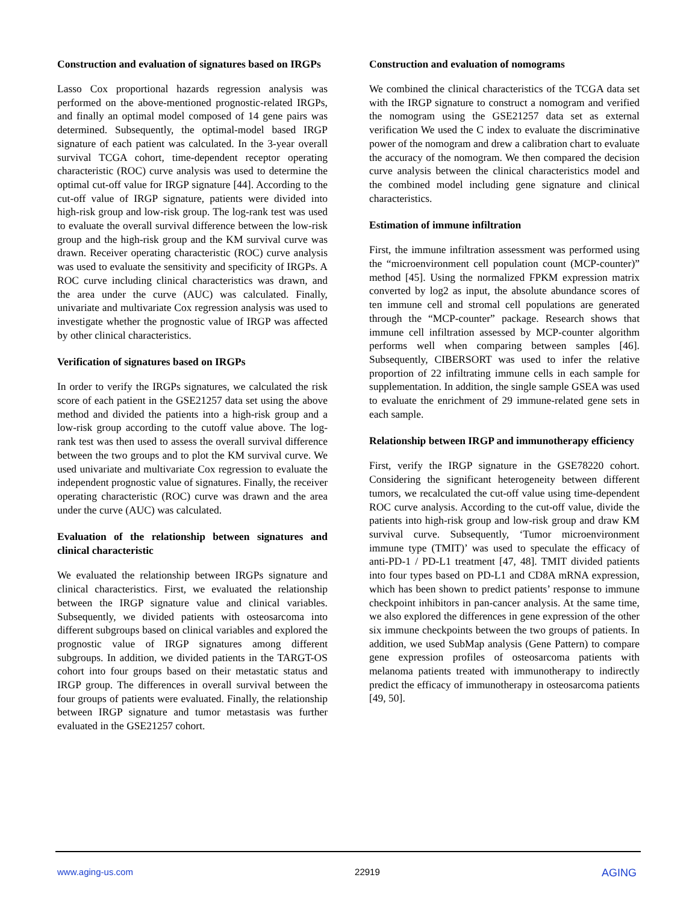Construction and evaluation of signatures based on IRGPs
Lasso Cox proportional hazards regression analysis was performed on the above-mentioned prognostic-related IRGPs, and finally an optimal model composed of 14 gene pairs was determined. Subsequently, the optimal-model based IRGP signature of each patient was calculated. In the 3-year overall survival TCGA cohort, time-dependent receptor operating characteristic (ROC) curve analysis was used to determine the optimal cut-off value for IRGP signature [44]. According to the cut-off value of IRGP signature, patients were divided into high-risk group and low-risk group. The log-rank test was used to evaluate the overall survival difference between the low-risk group and the high-risk group and the KM survival curve was drawn. Receiver operating characteristic (ROC) curve analysis was used to evaluate the sensitivity and specificity of IRGPs. A ROC curve including clinical characteristics was drawn, and the area under the curve (AUC) was calculated. Finally, univariate and multivariate Cox regression analysis was used to investigate whether the prognostic value of IRGP was affected by other clinical characteristics.
Verification of signatures based on IRGPs
In order to verify the IRGPs signatures, we calculated the risk score of each patient in the GSE21257 data set using the above method and divided the patients into a high-risk group and a low-risk group according to the cutoff value above. The log-rank test was then used to assess the overall survival difference between the two groups and to plot the KM survival curve. We used univariate and multivariate Cox regression to evaluate the independent prognostic value of signatures. Finally, the receiver operating characteristic (ROC) curve was drawn and the area under the curve (AUC) was calculated.
Evaluation of the relationship between signatures and clinical characteristic
We evaluated the relationship between IRGPs signature and clinical characteristics. First, we evaluated the relationship between the IRGP signature value and clinical variables. Subsequently, we divided patients with osteosarcoma into different subgroups based on clinical variables and explored the prognostic value of IRGP signatures among different subgroups. In addition, we divided patients in the TARGT-OS cohort into four groups based on their metastatic status and IRGP group. The differences in overall survival between the four groups of patients were evaluated. Finally, the relationship between IRGP signature and tumor metastasis was further evaluated in the GSE21257 cohort.
Construction and evaluation of nomograms
We combined the clinical characteristics of the TCGA data set with the IRGP signature to construct a nomogram and verified the nomogram using the GSE21257 data set as external verification We used the C index to evaluate the discriminative power of the nomogram and drew a calibration chart to evaluate the accuracy of the nomogram. We then compared the decision curve analysis between the clinical characteristics model and the combined model including gene signature and clinical characteristics.
Estimation of immune infiltration
First, the immune infiltration assessment was performed using the “microenvironment cell population count (MCP-counter)” method [45]. Using the normalized FPKM expression matrix converted by log2 as input, the absolute abundance scores of ten immune cell and stromal cell populations are generated through the “MCP-counter” package. Research shows that immune cell infiltration assessed by MCP-counter algorithm performs well when comparing between samples [46]. Subsequently, CIBERSORT was used to infer the relative proportion of 22 infiltrating immune cells in each sample for supplementation. In addition, the single sample GSEA was used to evaluate the enrichment of 29 immune-related gene sets in each sample.
Relationship between IRGP and immunotherapy efficiency
First, verify the IRGP signature in the GSE78220 cohort. Considering the significant heterogeneity between different tumors, we recalculated the cut-off value using time-dependent ROC curve analysis. According to the cut-off value, divide the patients into high-risk group and low-risk group and draw KM survival curve. Subsequently, ‘Tumor microenvironment immune type (TMIT)’ was used to speculate the efficacy of anti-PD-1 / PD-L1 treatment [47, 48]. TMIT divided patients into four types based on PD-L1 and CD8A mRNA expression, which has been shown to predict patients’ response to immune checkpoint inhibitors in pan-cancer analysis. At the same time, we also explored the differences in gene expression of the other six immune checkpoints between the two groups of patients. In addition, we used SubMap analysis (Gene Pattern) to compare gene expression profiles of osteosarcoma patients with melanoma patients treated with immunotherapy to indirectly predict the efficacy of immunotherapy in osteosarcoma patients [49, 50].
www.aging-us.com 22919 AGING